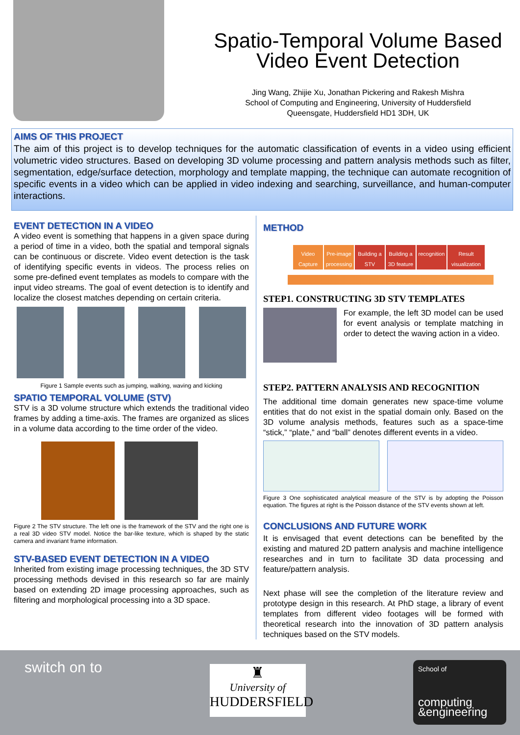Spatio-Temporal Volume Based
Video Event Detection
Jing Wang, Zhijie Xu, Jonathan Pickering and Rakesh Mishra
School of Computing and Engineering, University of Huddersfield
Queensgate, Huddersfield HD1 3DH, UK
AIMS OF THIS PROJECT
The aim of this project is to develop techniques for the automatic classification of events in a video using efficient volumetric video structures. Based on developing 3D volume processing and pattern analysis methods such as filter, segmentation, edge/surface detection, morphology and template mapping, the technique can automate recognition of specific events in a video which can be applied in video indexing and searching, surveillance, and human-computer interactions.
EVENT DETECTION IN A VIDEO
A video event is something that happens in a given space during a period of time in a video, both the spatial and temporal signals can be continuous or discrete. Video event detection is the task of identifying specific events in videos. The process relies on some pre-defined event templates as models to compare with the input video streams. The goal of event detection is to identify and localize the closest matches depending on certain criteria.
Figure 1 Sample events such as jumping, walking, waving and kicking
SPATIO TEMPORAL VOLUME (STV)
STV is a 3D volume structure which extends the traditional video frames by adding a time-axis. The frames are organized as slices in a volume data according to the time order of the video.
Figure 2 The STV structure. The left one is the framework of the STV and the right one is a real 3D video STV model. Notice the bar-like texture, which is shaped by the static camera and invariant frame information.
STV-BASED EVENT DETECTION IN A VIDEO
Inherited from existing image processing techniques, the 3D STV processing methods devised in this research so far are mainly based on extending 2D image processing approaches, such as filtering and morphological processing into a 3D space.
METHOD
Video Capture
Pre-image processing
Building a STV
Building a 3D feature
recognition
Result visualization
STEP1. CONSTRUCTING 3D STV TEMPLATES
For example, the left 3D model can be used for event analysis or template matching in order to detect the waving action in a video.
STEP2. PATTERN ANALYSIS AND RECOGNITION
The additional time domain generates new space-time volume entities that do not exist in the spatial domain only. Based on the 3D volume analysis methods, features such as a space-time “stick,” “plate,” and “ball” denotes different events in a video.
Figure 3 One sophisticated analytical measure of the STV is by adopting the Poisson equation. The figures at right is the Poisson distance of the STV events shown at left.
CONCLUSIONS AND FUTURE WORK
It is envisaged that event detections can be benefited by the existing and matured 2D pattern analysis and machine intelligence researches and in turn to facilitate 3D data processing and feature/pattern analysis.
Next phase will see the completion of the literature review and prototype design in this research. At PhD stage, a library of event templates from different video footages will be formed with theoretical research into the innovation of 3D pattern analysis techniques based on the STV models.
switch on to
♜
University of
HUDDERSFIELD
School of
computing
&engineering